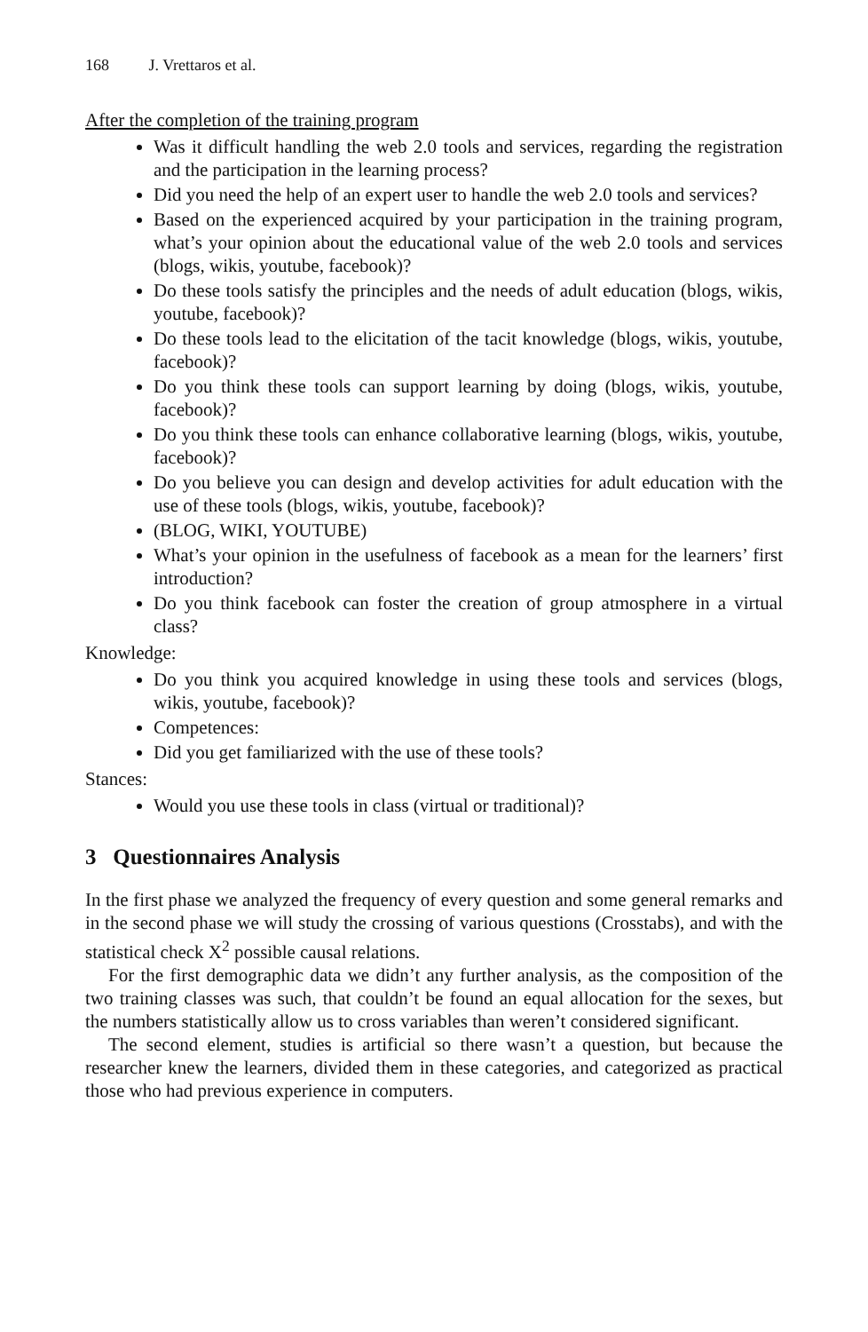168 J. Vrettaros et al.
After the completion of the training program
Was it difficult handling the web 2.0 tools and services, regarding the registration and the participation in the learning process?
Did you need the help of an expert user to handle the web 2.0 tools and services?
Based on the experienced acquired by your participation in the training program, what’s your opinion about the educational value of the web 2.0 tools and services (blogs, wikis, youtube, facebook)?
Do these tools satisfy the principles and the needs of adult education (blogs, wikis, youtube, facebook)?
Do these tools lead to the elicitation of the tacit knowledge (blogs, wikis, youtube, facebook)?
Do you think these tools can support learning by doing (blogs, wikis, youtube, facebook)?
Do you think these tools can enhance collaborative learning (blogs, wikis, youtube, facebook)?
Do you believe you can design and develop activities for adult education with the use of these tools (blogs, wikis, youtube, facebook)?
(BLOG, WIKI, YOUTUBE)
What’s your opinion in the usefulness of facebook as a mean for the learners’ first introduction?
Do you think facebook can foster the creation of group atmosphere in a virtual class?
Knowledge:
Do you think you acquired knowledge in using these tools and services (blogs, wikis, youtube, facebook)?
Competences:
Did you get familiarized with the use of these tools?
Stances:
Would you use these tools in class (virtual or traditional)?
3 Questionnaires Analysis
In the first phase we analyzed the frequency of every question and some general remarks and in the second phase we will study the crossing of various questions (Crosstabs), and with the statistical check X<sup>2</sup> possible causal relations.
For the first demographic data we didn’t any further analysis, as the composition of the two training classes was such, that couldn’t be found an equal allocation for the sexes, but the numbers statistically allow us to cross variables than weren’t considered significant.
The second element, studies is artificial so there wasn’t a question, but because the researcher knew the learners, divided them in these categories, and categorized as practical those who had previous experience in computers.